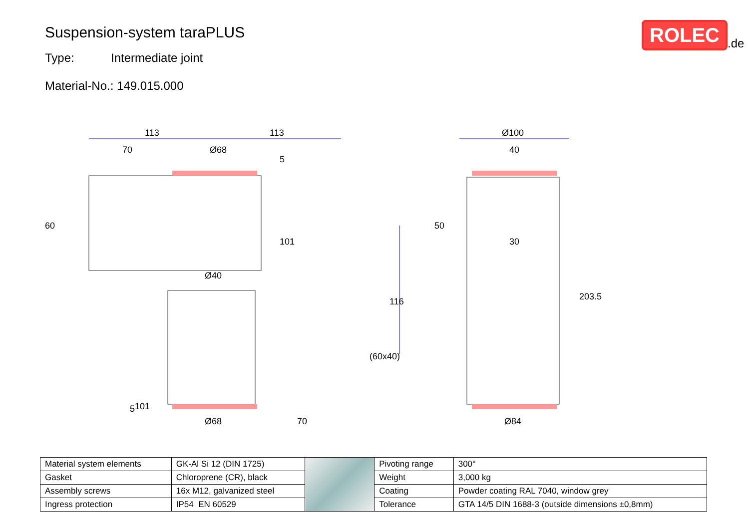Suspension-system taraPLUS
Type: Intermediate joint
Material-No.: 149.015.000
ROLEC
.de
113
113
70
Ø68
Ø40
Ø100
40
30
Ø68
70
Ø84
60
50
101
101
116
203.5
(60x40)
5
5
| Material system elements | GK-Al Si 12 (DIN 1725) | | Pivoting range | 300° |
| Gasket | Chloroprene (CR), black | | Weight | 3,000 kg |
| Assembly screws | 16x M12, galvanized steel | | Coating | Powder coating RAL 7040, window grey |
| Ingress protection | IP54 EN 60529 | | Tolerance | GTA 14/5 DIN 1688-3 (outside dimensions ±0,8mm) |